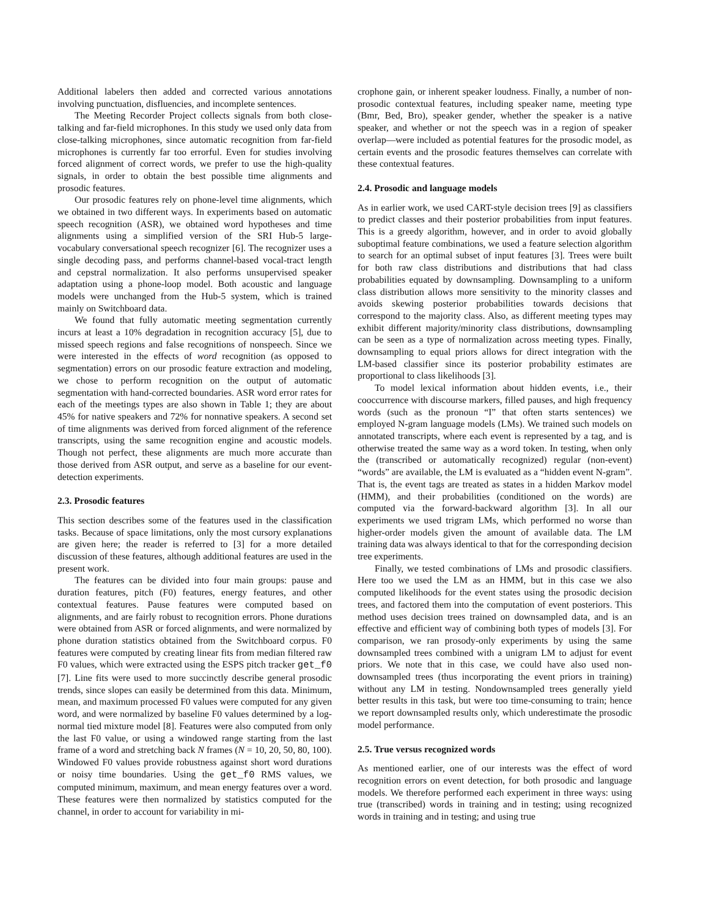Additional labelers then added and corrected various annotations involving punctuation, disfluencies, and incomplete sentences.
The Meeting Recorder Project collects signals from both close-talking and far-field microphones. In this study we used only data from close-talking microphones, since automatic recognition from far-field microphones is currently far too errorful. Even for studies involving forced alignment of correct words, we prefer to use the high-quality signals, in order to obtain the best possible time alignments and prosodic features.
Our prosodic features rely on phone-level time alignments, which we obtained in two different ways. In experiments based on automatic speech recognition (ASR), we obtained word hypotheses and time alignments using a simplified version of the SRI Hub-5 large-vocabulary conversational speech recognizer [6]. The recognizer uses a single decoding pass, and performs channel-based vocal-tract length and cepstral normalization. It also performs unsupervised speaker adaptation using a phone-loop model. Both acoustic and language models were unchanged from the Hub-5 system, which is trained mainly on Switchboard data.
We found that fully automatic meeting segmentation currently incurs at least a 10% degradation in recognition accuracy [5], due to missed speech regions and false recognitions of nonspeech. Since we were interested in the effects of word recognition (as opposed to segmentation) errors on our prosodic feature extraction and modeling, we chose to perform recognition on the output of automatic segmentation with hand-corrected boundaries. ASR word error rates for each of the meetings types are also shown in Table 1; they are about 45% for native speakers and 72% for nonnative speakers. A second set of time alignments was derived from forced alignment of the reference transcripts, using the same recognition engine and acoustic models. Though not perfect, these alignments are much more accurate than those derived from ASR output, and serve as a baseline for our event-detection experiments.
2.3. Prosodic features
This section describes some of the features used in the classification tasks. Because of space limitations, only the most cursory explanations are given here; the reader is referred to [3] for a more detailed discussion of these features, although additional features are used in the present work.
The features can be divided into four main groups: pause and duration features, pitch (F0) features, energy features, and other contextual features. Pause features were computed based on alignments, and are fairly robust to recognition errors. Phone durations were obtained from ASR or forced alignments, and were normalized by phone duration statistics obtained from the Switchboard corpus. F0 features were computed by creating linear fits from median filtered raw F0 values, which were extracted using the ESPS pitch tracker get_f0 [7]. Line fits were used to more succinctly describe general prosodic trends, since slopes can easily be determined from this data. Minimum, mean, and maximum processed F0 values were computed for any given word, and were normalized by baseline F0 values determined by a log-normal tied mixture model [8]. Features were also computed from only the last F0 value, or using a windowed range starting from the last frame of a word and stretching back N frames (N = 10, 20, 50, 80, 100). Windowed F0 values provide robustness against short word durations or noisy time boundaries. Using the get_f0 RMS values, we computed minimum, maximum, and mean energy features over a word. These features were then normalized by statistics computed for the channel, in order to account for variability in mi-
crophone gain, or inherent speaker loudness. Finally, a number of non-prosodic contextual features, including speaker name, meeting type (Bmr, Bed, Bro), speaker gender, whether the speaker is a native speaker, and whether or not the speech was in a region of speaker overlap—were included as potential features for the prosodic model, as certain events and the prosodic features themselves can correlate with these contextual features.
2.4. Prosodic and language models
As in earlier work, we used CART-style decision trees [9] as classifiers to predict classes and their posterior probabilities from input features. This is a greedy algorithm, however, and in order to avoid globally suboptimal feature combinations, we used a feature selection algorithm to search for an optimal subset of input features [3]. Trees were built for both raw class distributions and distributions that had class probabilities equated by downsampling. Downsampling to a uniform class distribution allows more sensitivity to the minority classes and avoids skewing posterior probabilities towards decisions that correspond to the majority class. Also, as different meeting types may exhibit different majority/minority class distributions, downsampling can be seen as a type of normalization across meeting types. Finally, downsampling to equal priors allows for direct integration with the LM-based classifier since its posterior probability estimates are proportional to class likelihoods [3].
To model lexical information about hidden events, i.e., their cooccurrence with discourse markers, filled pauses, and high frequency words (such as the pronoun “I” that often starts sentences) we employed N-gram language models (LMs). We trained such models on annotated transcripts, where each event is represented by a tag, and is otherwise treated the same way as a word token. In testing, when only the (transcribed or automatically recognized) regular (non-event) “words” are available, the LM is evaluated as a “hidden event N-gram”. That is, the event tags are treated as states in a hidden Markov model (HMM), and their probabilities (conditioned on the words) are computed via the forward-backward algorithm [3]. In all our experiments we used trigram LMs, which performed no worse than higher-order models given the amount of available data. The LM training data was always identical to that for the corresponding decision tree experiments.
Finally, we tested combinations of LMs and prosodic classifiers. Here too we used the LM as an HMM, but in this case we also computed likelihoods for the event states using the prosodic decision trees, and factored them into the computation of event posteriors. This method uses decision trees trained on downsampled data, and is an effective and efficient way of combining both types of models [3]. For comparison, we ran prosody-only experiments by using the same downsampled trees combined with a unigram LM to adjust for event priors. We note that in this case, we could have also used non-downsampled trees (thus incorporating the event priors in training) without any LM in testing. Nondownsampled trees generally yield better results in this task, but were too time-consuming to train; hence we report downsampled results only, which underestimate the prosodic model performance.
2.5. True versus recognized words
As mentioned earlier, one of our interests was the effect of word recognition errors on event detection, for both prosodic and language models. We therefore performed each experiment in three ways: using true (transcribed) words in training and in testing; using recognized words in training and in testing; and using true